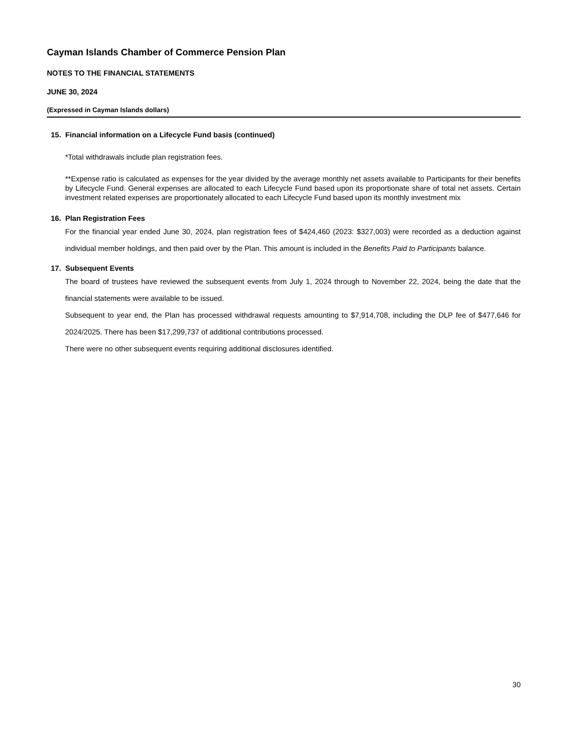Cayman Islands Chamber of Commerce Pension Plan
NOTES TO THE FINANCIAL STATEMENTS
JUNE 30, 2024
(Expressed in Cayman Islands dollars)
15. Financial information on a Lifecycle Fund basis (continued)
*Total withdrawals include plan registration fees.
**Expense ratio is calculated as expenses for the year divided by the average monthly net assets available to Participants for their benefits by Lifecycle Fund. General expenses are allocated to each Lifecycle Fund based upon its proportionate share of total net assets. Certain investment related expenses are proportionately allocated to each Lifecycle Fund based upon its monthly investment mix
16. Plan Registration Fees
For the financial year ended June 30, 2024, plan registration fees of $424,460 (2023: $327,003) were recorded as a deduction against individual member holdings, and then paid over by the Plan. This amount is included in the Benefits Paid to Participants balance.
17. Subsequent Events
The board of trustees have reviewed the subsequent events from July 1, 2024 through to November 22, 2024, being the date that the financial statements were available to be issued.
Subsequent to year end, the Plan has processed withdrawal requests amounting to $7,914,708, including the DLP fee of $477,646 for 2024/2025. There has been $17,299,737 of additional contributions processed.
There were no other subsequent events requiring additional disclosures identified.
30